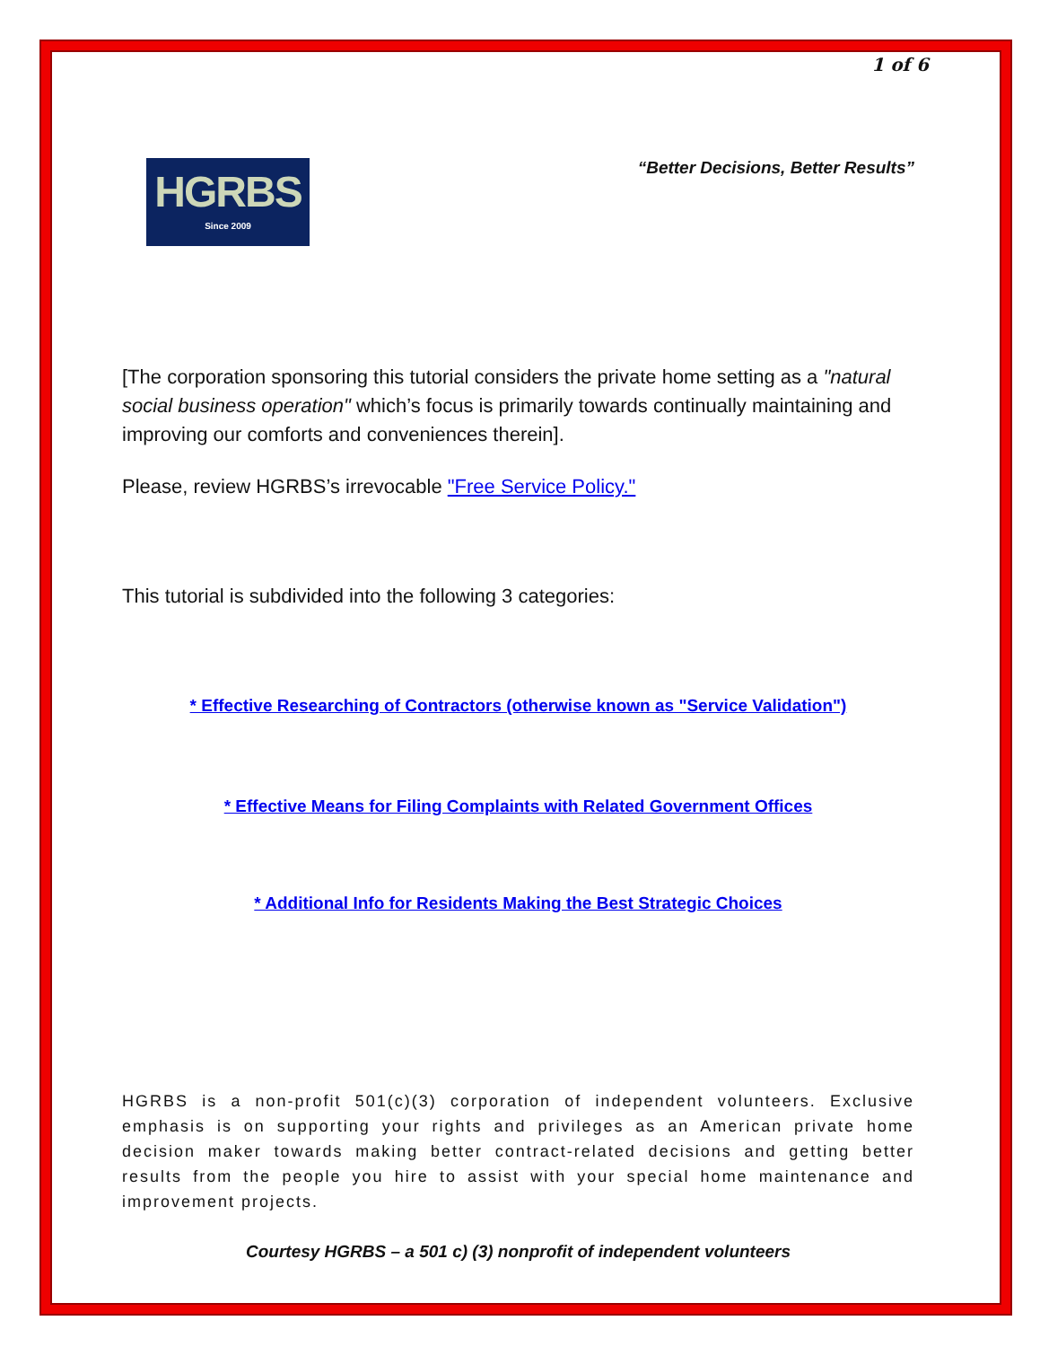1 of 6
HGRBS
Since 2009
“Better Decisions, Better Results”
[The corporation sponsoring this tutorial considers the private home setting as a "natural social business operation" which’s focus is primarily towards continually maintaining and improving our comforts and conveniences therein].
Please, review HGRBS’s irrevocable "Free Service Policy."
This tutorial is subdivided into the following 3 categories:
* Effective Researching of Contractors (otherwise known as "Service Validation")
* Effective Means for Filing Complaints with Related Government Offices
* Additional Info for Residents Making the Best Strategic Choices
HGRBS is a non-profit 501(c)(3) corporation of independent volunteers. Exclusive emphasis is on supporting your rights and privileges as an American private home decision maker towards making better contract-related decisions and getting better results from the people you hire to assist with your special home maintenance and improvement projects.
Courtesy HGRBS – a 501 c) (3) nonprofit of independent volunteers